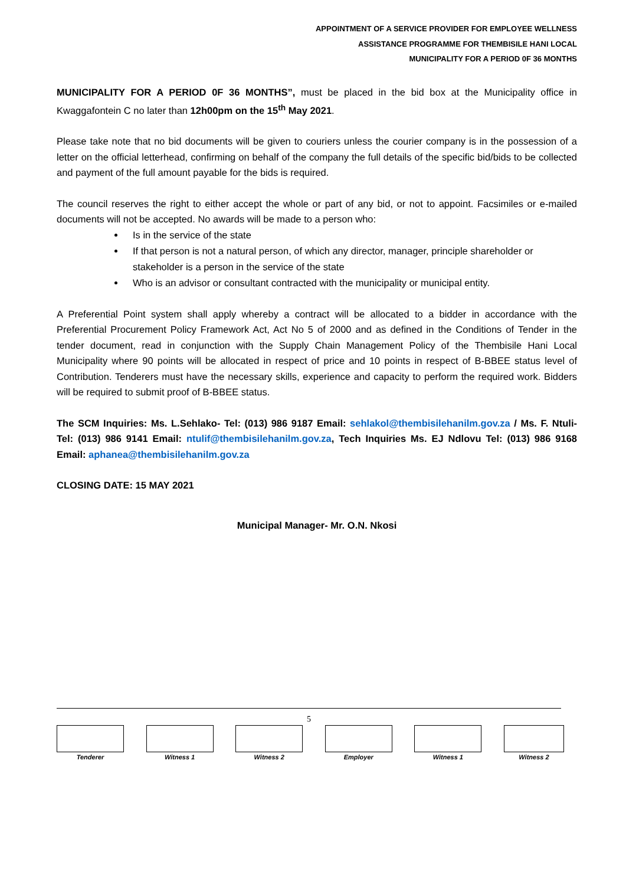APPOINTMENT OF A SERVICE PROVIDER FOR EMPLOYEE WELLNESS
ASSISTANCE PROGRAMME FOR THEMBISILE HANI LOCAL
MUNICIPALITY FOR A PERIOD 0F 36 MONTHS
MUNICIPALITY FOR A PERIOD 0F 36 MONTHS”, must be placed in the bid box at the Municipality office in Kwaggafontein C no later than 12h00pm on the 15<sup>th</sup> May 2021.
Please take note that no bid documents will be given to couriers unless the courier company is in the possession of a letter on the official letterhead, confirming on behalf of the company the full details of the specific bid/bids to be collected and payment of the full amount payable for the bids is required.
The council reserves the right to either accept the whole or part of any bid, or not to appoint. Facsimiles or e-mailed documents will not be accepted. No awards will be made to a person who:
Is in the service of the state
If that person is not a natural person, of which any director, manager, principle shareholder or stakeholder is a person in the service of the state
Who is an advisor or consultant contracted with the municipality or municipal entity.
A Preferential Point system shall apply whereby a contract will be allocated to a bidder in accordance with the Preferential Procurement Policy Framework Act, Act No 5 of 2000 and as defined in the Conditions of Tender in the tender document, read in conjunction with the Supply Chain Management Policy of the Thembisile Hani Local Municipality where 90 points will be allocated in respect of price and 10 points in respect of B-BBEE status level of Contribution. Tenderers must have the necessary skills, experience and capacity to perform the required work. Bidders will be required to submit proof of B-BBEE status.
The SCM Inquiries: Ms. L.Sehlako- Tel: (013) 986 9187 Email: sehlakol@thembisilehanilm.gov.za / Ms. F. Ntuli-Tel: (013) 986 9141 Email: ntulif@thembisilehanilm.gov.za, Tech Inquiries Ms. EJ Ndlovu Tel: (013) 986 9168 Email: aphanea@thembisilehanilm.gov.za
CLOSING DATE: 15 MAY 2021
Municipal Manager- Mr. O.N. Nkosi
5
Tenderer Witness 1 Witness 2 Employer Witness 1 Witness 2